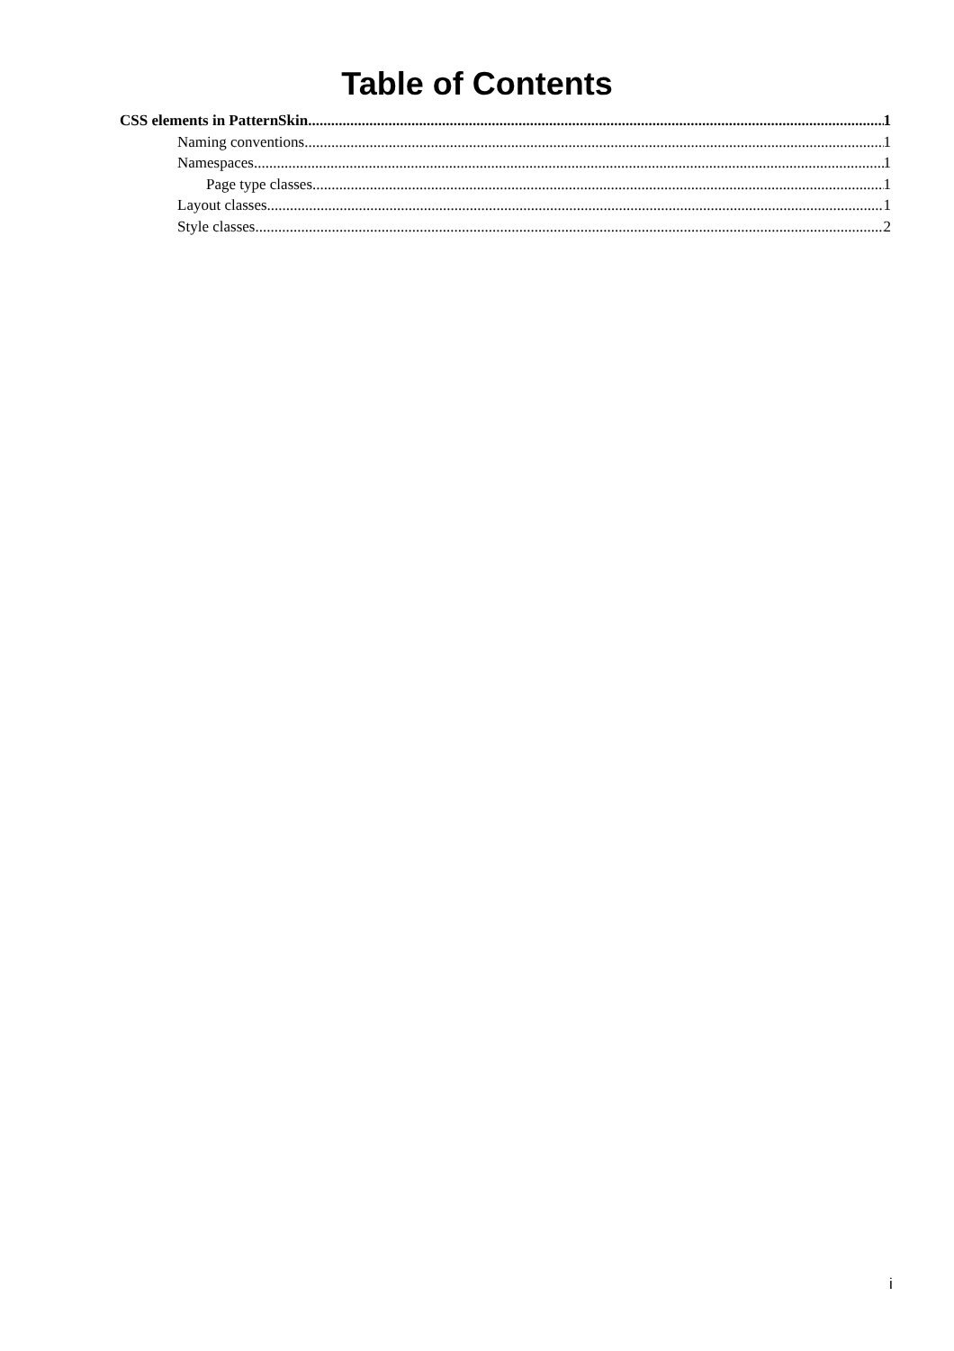Table of Contents
CSS elements in PatternSkin 1
Naming conventions 1
Namespaces 1
Page type classes 1
Layout classes 1
Style classes 2
i